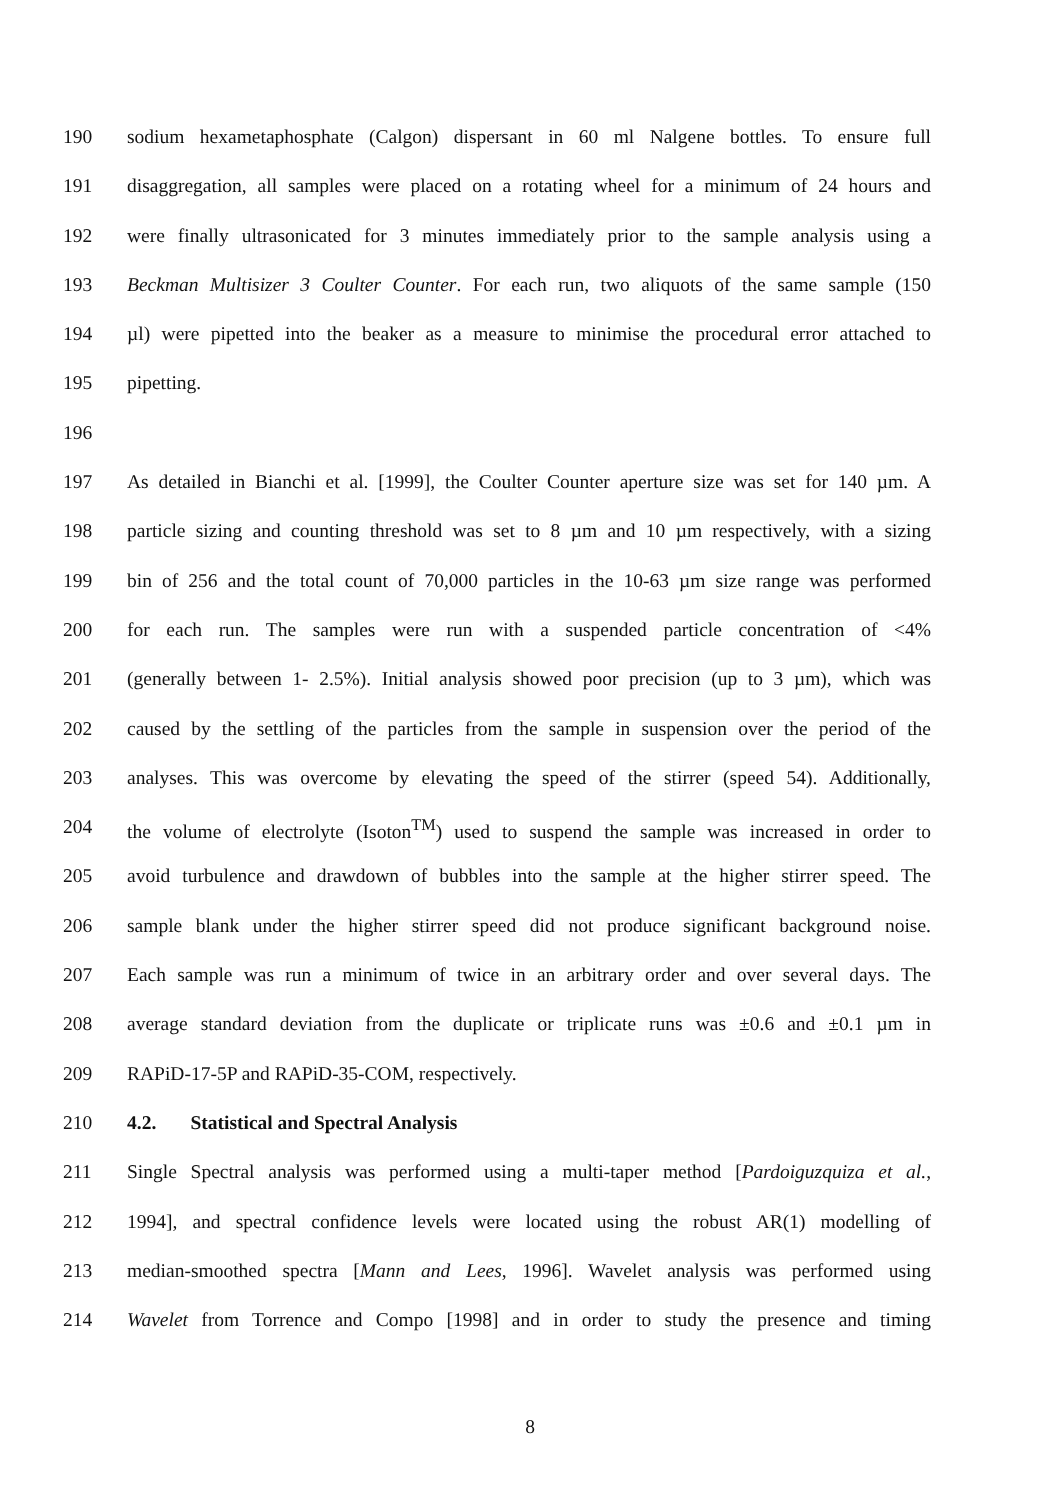190 sodium hexametaphosphate (Calgon) dispersant in 60 ml Nalgene bottles. To ensure full
191 disaggregation, all samples were placed on a rotating wheel for a minimum of 24 hours and
192 were finally ultrasonicated for 3 minutes immediately prior to the sample analysis using a
193 Beckman Multisizer 3 Coulter Counter. For each run, two aliquots of the same sample (150
194 µl) were pipetted into the beaker as a measure to minimise the procedural error attached to
195 pipetting.
196
197 As detailed in Bianchi et al. [1999], the Coulter Counter aperture size was set for 140 µm. A
198 particle sizing and counting threshold was set to 8 µm and 10 µm respectively, with a sizing
199 bin of 256 and the total count of 70,000 particles in the 10-63 µm size range was performed
200 for each run. The samples were run with a suspended particle concentration of <4%
201 (generally between 1- 2.5%). Initial analysis showed poor precision (up to 3 µm), which was
202 caused by the settling of the particles from the sample in suspension over the period of the
203 analyses. This was overcome by elevating the speed of the stirrer (speed 54). Additionally,
204 the volume of electrolyte (Isoton<sup>TM</sup>) used to suspend the sample was increased in order to
205 avoid turbulence and drawdown of bubbles into the sample at the higher stirrer speed. The
206 sample blank under the higher stirrer speed did not produce significant background noise.
207 Each sample was run a minimum of twice in an arbitrary order and over several days. The
208 average standard deviation from the duplicate or triplicate runs was ±0.6 and ±0.1 µm in
209 RAPiD-17-5P and RAPiD-35-COM, respectively.
210 4.2. Statistical and Spectral Analysis
211 Single Spectral analysis was performed using a multi-taper method [Pardoiguzquiza et al.,
212 1994], and spectral confidence levels were located using the robust AR(1) modelling of
213 median-smoothed spectra [Mann and Lees, 1996]. Wavelet analysis was performed using
214 Wavelet from Torrence and Compo [1998] and in order to study the presence and timing
8